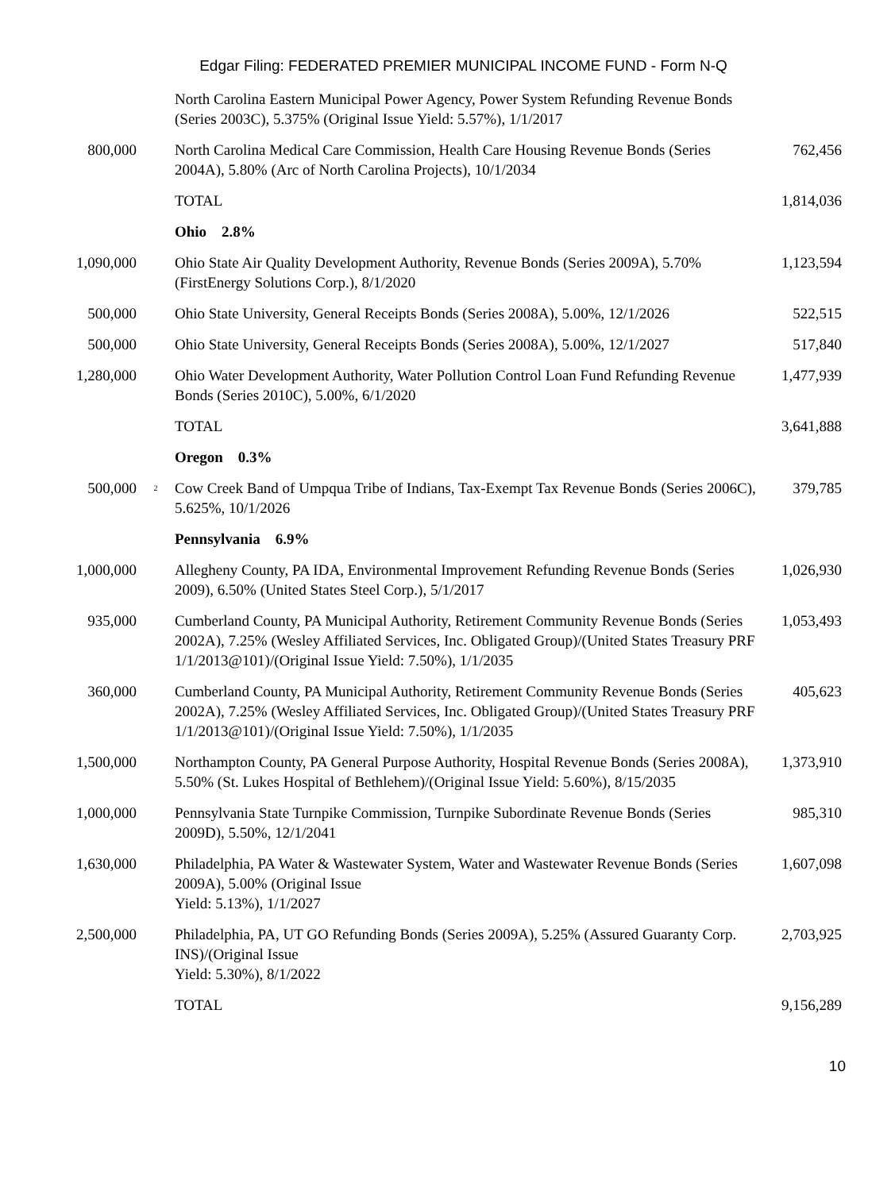Edgar Filing: FEDERATED PREMIER MUNICIPAL INCOME FUND - Form N-Q
| | | North Carolina Eastern Municipal Power Agency, Power System Refunding Revenue Bonds (Series 2003C), 5.375% (Original Issue Yield: 5.57%), 1/1/2017 | |
| 800,000 | | North Carolina Medical Care Commission, Health Care Housing Revenue Bonds (Series 2004A), 5.80% (Arc of North Carolina Projects), 10/1/2034 | 762,456 |
| | | TOTAL | 1,814,036 |
| | | Ohio 2.8% | |
| 1,090,000 | | Ohio State Air Quality Development Authority, Revenue Bonds (Series 2009A), 5.70% (FirstEnergy Solutions Corp.), 8/1/2020 | 1,123,594 |
| 500,000 | | Ohio State University, General Receipts Bonds (Series 2008A), 5.00%, 12/1/2026 | 522,515 |
| 500,000 | | Ohio State University, General Receipts Bonds (Series 2008A), 5.00%, 12/1/2027 | 517,840 |
| 1,280,000 | | Ohio Water Development Authority, Water Pollution Control Loan Fund Refunding Revenue Bonds (Series 2010C), 5.00%, 6/1/2020 | 1,477,939 |
| | | TOTAL | 3,641,888 |
| | | Oregon 0.3% | |
| 500,000 | <sup>2</sup> | Cow Creek Band of Umpqua Tribe of Indians, Tax-Exempt Tax Revenue Bonds (Series 2006C), 5.625%, 10/1/2026 | 379,785 |
| | | Pennsylvania 6.9% | |
| 1,000,000 | | Allegheny County, PA IDA, Environmental Improvement Refunding Revenue Bonds (Series 2009), 6.50% (United States Steel Corp.), 5/1/2017 | 1,026,930 |
| 935,000 | | Cumberland County, PA Municipal Authority, Retirement Community Revenue Bonds (Series 2002A), 7.25% (Wesley Affiliated Services, Inc. Obligated Group)/(United States Treasury PRF 1/1/2013@101)/(Original Issue Yield: 7.50%), 1/1/2035 | 1,053,493 |
| 360,000 | | Cumberland County, PA Municipal Authority, Retirement Community Revenue Bonds (Series 2002A), 7.25% (Wesley Affiliated Services, Inc. Obligated Group)/(United States Treasury PRF 1/1/2013@101)/(Original Issue Yield: 7.50%), 1/1/2035 | 405,623 |
| 1,500,000 | | Northampton County, PA General Purpose Authority, Hospital Revenue Bonds (Series 2008A), 5.50% (St. Lukes Hospital of Bethlehem)/(Original Issue Yield: 5.60%), 8/15/2035 | 1,373,910 |
| 1,000,000 | | Pennsylvania State Turnpike Commission, Turnpike Subordinate Revenue Bonds (Series 2009D), 5.50%, 12/1/2041 | 985,310 |
| 1,630,000 | | Philadelphia, PA Water & Wastewater System, Water and Wastewater Revenue Bonds (Series 2009A), 5.00% (Original Issue Yield: 5.13%), 1/1/2027 | 1,607,098 |
| 2,500,000 | | Philadelphia, PA, UT GO Refunding Bonds (Series 2009A), 5.25% (Assured Guaranty Corp. INS)/(Original Issue Yield: 5.30%), 8/1/2022 | 2,703,925 |
| | | TOTAL | 9,156,289 |
10